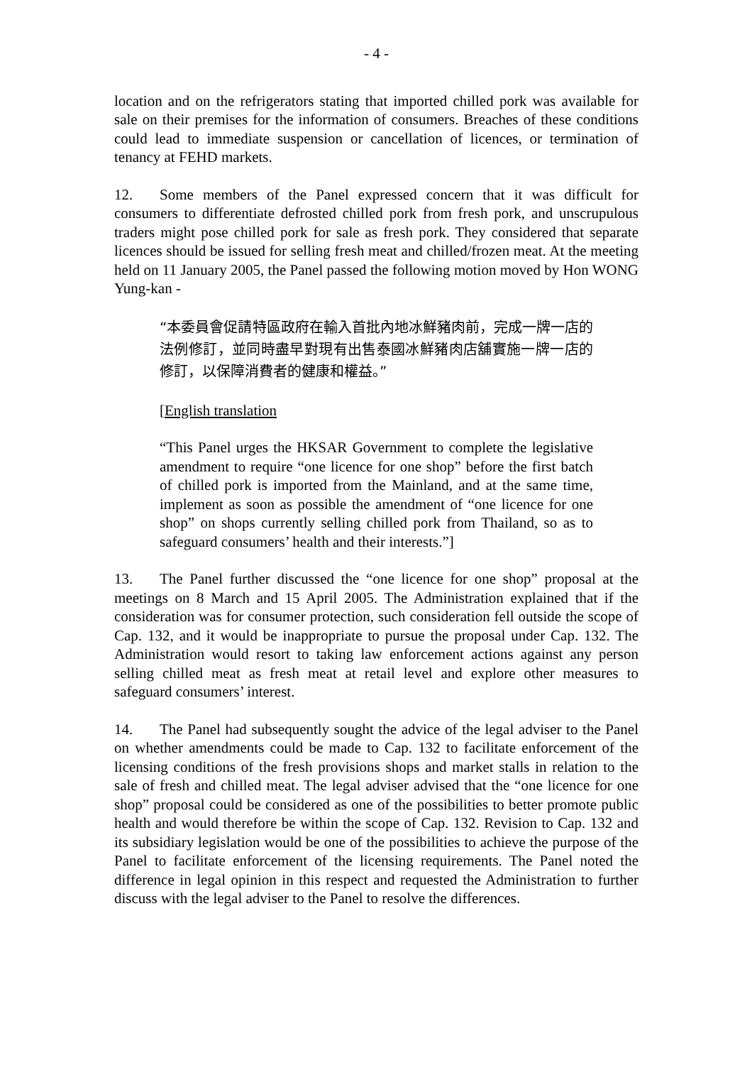- 4 -
location and on the refrigerators stating that imported chilled pork was available for sale on their premises for the information of consumers. Breaches of these conditions could lead to immediate suspension or cancellation of licences, or termination of tenancy at FEHD markets.
12. Some members of the Panel expressed concern that it was difficult for consumers to differentiate defrosted chilled pork from fresh pork, and unscrupulous traders might pose chilled pork for sale as fresh pork. They considered that separate licences should be issued for selling fresh meat and chilled/frozen meat. At the meeting held on 11 January 2005, the Panel passed the following motion moved by Hon WONG Yung-kan -
“本委員會促請特區政府在輸入首批內地冰鮮豬肉前，完成一牌一店的法例修訂，並同時盡早對現有出售泰國冰鮮豬肉店舖實施一牌一店的修訂，以保障消費者的健康和權益。”
[English translation
“This Panel urges the HKSAR Government to complete the legislative amendment to require “one licence for one shop” before the first batch of chilled pork is imported from the Mainland, and at the same time, implement as soon as possible the amendment of “one licence for one shop” on shops currently selling chilled pork from Thailand, so as to safeguard consumers’ health and their interests.”]
13. The Panel further discussed the “one licence for one shop” proposal at the meetings on 8 March and 15 April 2005. The Administration explained that if the consideration was for consumer protection, such consideration fell outside the scope of Cap. 132, and it would be inappropriate to pursue the proposal under Cap. 132. The Administration would resort to taking law enforcement actions against any person selling chilled meat as fresh meat at retail level and explore other measures to safeguard consumers’ interest.
14. The Panel had subsequently sought the advice of the legal adviser to the Panel on whether amendments could be made to Cap. 132 to facilitate enforcement of the licensing conditions of the fresh provisions shops and market stalls in relation to the sale of fresh and chilled meat. The legal adviser advised that the “one licence for one shop” proposal could be considered as one of the possibilities to better promote public health and would therefore be within the scope of Cap. 132. Revision to Cap. 132 and its subsidiary legislation would be one of the possibilities to achieve the purpose of the Panel to facilitate enforcement of the licensing requirements. The Panel noted the difference in legal opinion in this respect and requested the Administration to further discuss with the legal adviser to the Panel to resolve the differences.